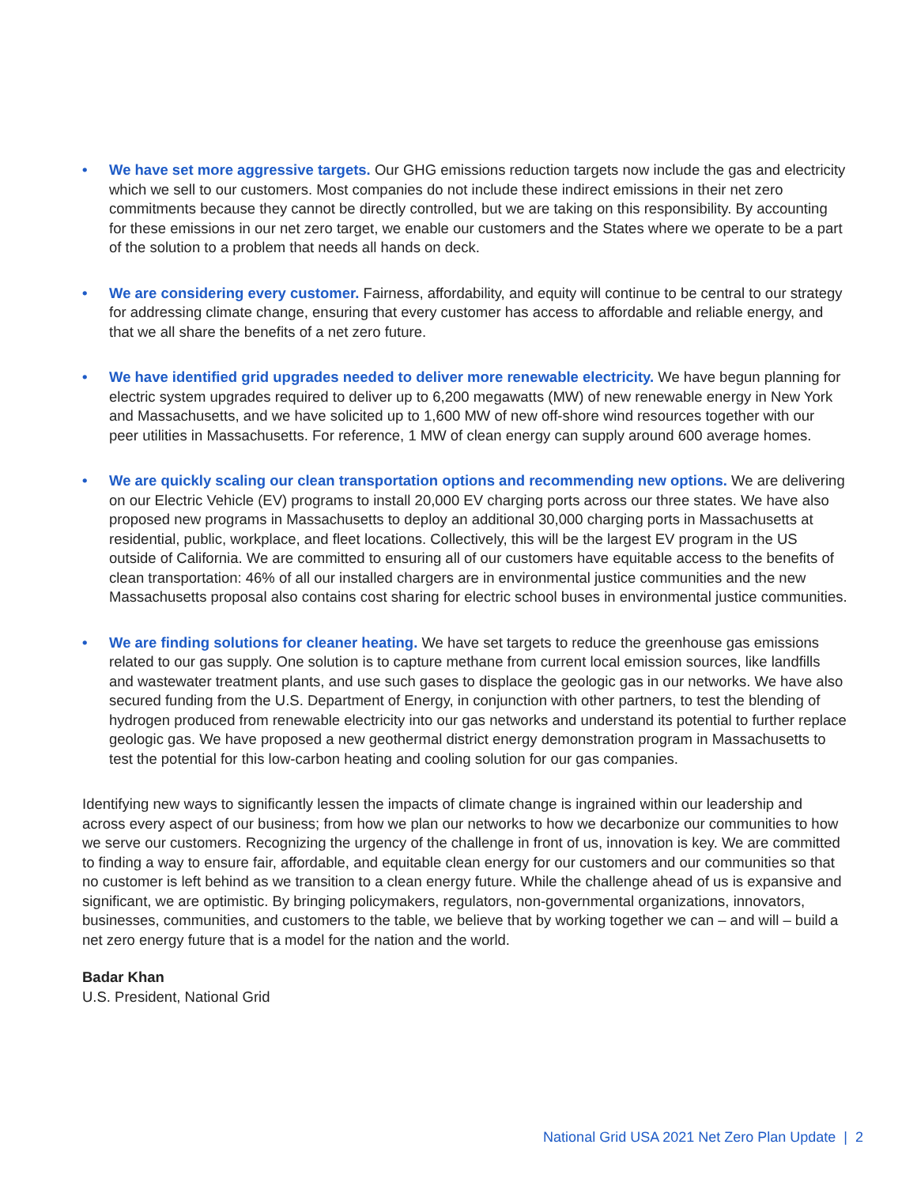• We have set more aggressive targets. Our GHG emissions reduction targets now include the gas and electricity which we sell to our customers. Most companies do not include these indirect emissions in their net zero commitments because they cannot be directly controlled, but we are taking on this responsibility. By accounting for these emissions in our net zero target, we enable our customers and the States where we operate to be a part of the solution to a problem that needs all hands on deck.
• We are considering every customer. Fairness, affordability, and equity will continue to be central to our strategy for addressing climate change, ensuring that every customer has access to affordable and reliable energy, and that we all share the benefits of a net zero future.
• We have identified grid upgrades needed to deliver more renewable electricity. We have begun planning for electric system upgrades required to deliver up to 6,200 megawatts (MW) of new renewable energy in New York and Massachusetts, and we have solicited up to 1,600 MW of new off-shore wind resources together with our peer utilities in Massachusetts. For reference, 1 MW of clean energy can supply around 600 average homes.
• We are quickly scaling our clean transportation options and recommending new options. We are delivering on our Electric Vehicle (EV) programs to install 20,000 EV charging ports across our three states. We have also proposed new programs in Massachusetts to deploy an additional 30,000 charging ports in Massachusetts at residential, public, workplace, and fleet locations. Collectively, this will be the largest EV program in the US outside of California. We are committed to ensuring all of our customers have equitable access to the benefits of clean transportation: 46% of all our installed chargers are in environmental justice communities and the new Massachusetts proposal also contains cost sharing for electric school buses in environmental justice communities.
• We are finding solutions for cleaner heating. We have set targets to reduce the greenhouse gas emissions related to our gas supply. One solution is to capture methane from current local emission sources, like landfills and wastewater treatment plants, and use such gases to displace the geologic gas in our networks. We have also secured funding from the U.S. Department of Energy, in conjunction with other partners, to test the blending of hydrogen produced from renewable electricity into our gas networks and understand its potential to further replace geologic gas. We have proposed a new geothermal district energy demonstration program in Massachusetts to test the potential for this low-carbon heating and cooling solution for our gas companies.
Identifying new ways to significantly lessen the impacts of climate change is ingrained within our leadership and across every aspect of our business; from how we plan our networks to how we decarbonize our communities to how we serve our customers. Recognizing the urgency of the challenge in front of us, innovation is key. We are committed to finding a way to ensure fair, affordable, and equitable clean energy for our customers and our communities so that no customer is left behind as we transition to a clean energy future. While the challenge ahead of us is expansive and significant, we are optimistic. By bringing policymakers, regulators, non-governmental organizations, innovators, businesses, communities, and customers to the table, we believe that by working together we can – and will – build a net zero energy future that is a model for the nation and the world.
Badar Khan
U.S. President, National Grid
National Grid USA 2021 Net Zero Plan Update | 2